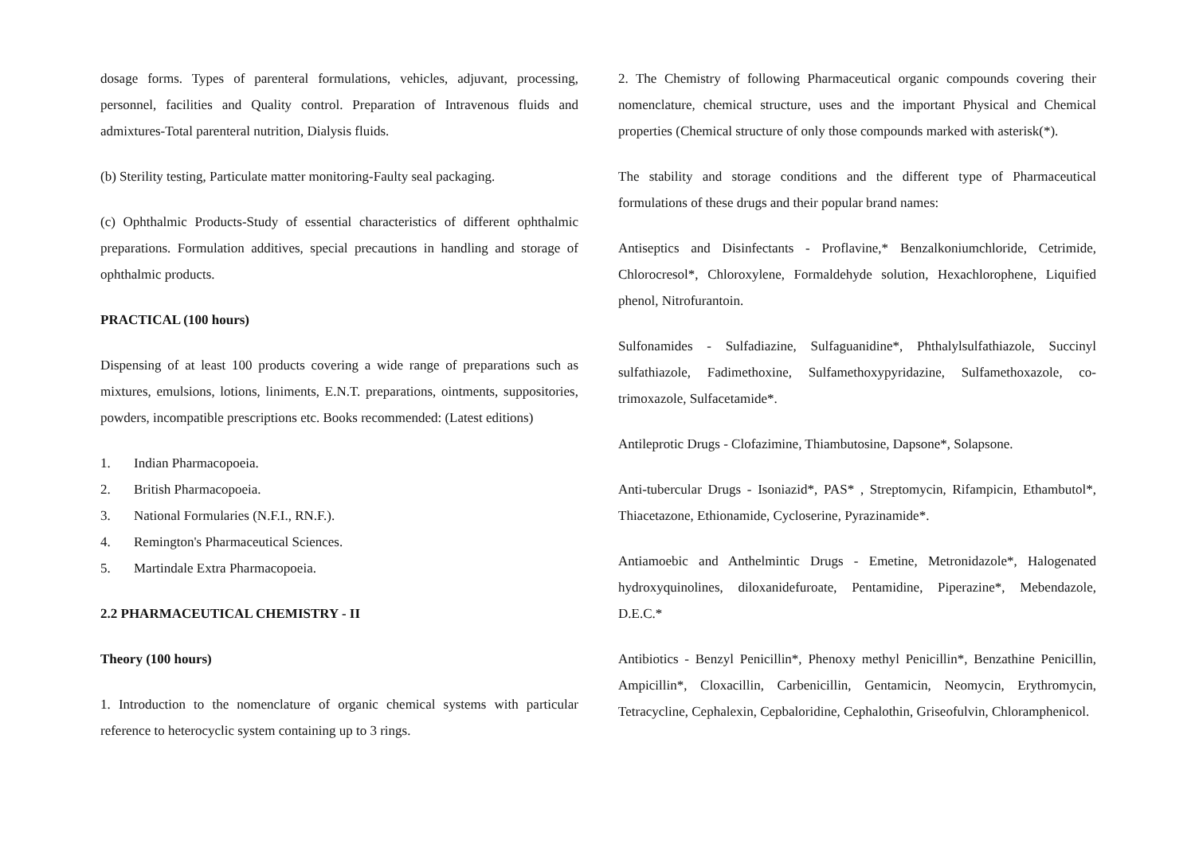dosage forms. Types of parenteral formulations, vehicles, adjuvant, processing, personnel, facilities and Quality control. Preparation of Intravenous fluids and admixtures-Total parenteral nutrition, Dialysis fluids.
(b) Sterility testing, Particulate matter monitoring-Faulty seal packaging.
(c) Ophthalmic Products-Study of essential characteristics of different ophthalmic preparations. Formulation additives, special precautions in handling and storage of ophthalmic products.
PRACTICAL (100 hours)
Dispensing of at least 100 products covering a wide range of preparations such as mixtures, emulsions, lotions, liniments, E.N.T. preparations, ointments, suppositories, powders, incompatible prescriptions etc. Books recommended: (Latest editions)
1. Indian Pharmacopoeia.
2. British Pharmacopoeia.
3. National Formularies (N.F.I., RN.F.).
4. Remington's Pharmaceutical Sciences.
5. Martindale Extra Pharmacopoeia.
2.2 PHARMACEUTICAL CHEMISTRY - II
Theory (100 hours)
1. Introduction to the nomenclature of organic chemical systems with particular reference to heterocyclic system containing up to 3 rings.
2. The Chemistry of following Pharmaceutical organic compounds covering their nomenclature, chemical structure, uses and the important Physical and Chemical properties (Chemical structure of only those compounds marked with asterisk(*).
The stability and storage conditions and the different type of Pharmaceutical formulations of these drugs and their popular brand names:
Antiseptics and Disinfectants - Proflavine,* Benzalkoniumchloride, Cetrimide, Chlorocresol*, Chloroxylene, Formaldehyde solution, Hexachlorophene, Liquified phenol, Nitrofurantoin.
Sulfonamides - Sulfadiazine, Sulfaguanidine*, Phthalylsulfathiazole, Succinyl sulfathiazole, Fadimethoxine, Sulfamethoxypyridazine, Sulfamethoxazole, co-trimoxazole, Sulfacetamide*.
Antileprotic Drugs - Clofazimine, Thiambutosine, Dapsone*, Solapsone.
Anti-tubercular Drugs - Isoniazid*, PAS* , Streptomycin, Rifampicin, Ethambutol*, Thiacetazone, Ethionamide, Cycloserine, Pyrazinamide*.
Antiamoebic and Anthelmintic Drugs - Emetine, Metronidazole*, Halogenated hydroxyquinolines, diloxanidefuroate, Pentamidine, Piperazine*, Mebendazole, D.E.C.*
Antibiotics - Benzyl Penicillin*, Phenoxy methyl Penicillin*, Benzathine Penicillin, Ampicillin*, Cloxacillin, Carbenicillin, Gentamicin, Neomycin, Erythromycin, Tetracycline, Cephalexin, Cepbaloridine, Cephalothin, Griseofulvin, Chloramphenicol.